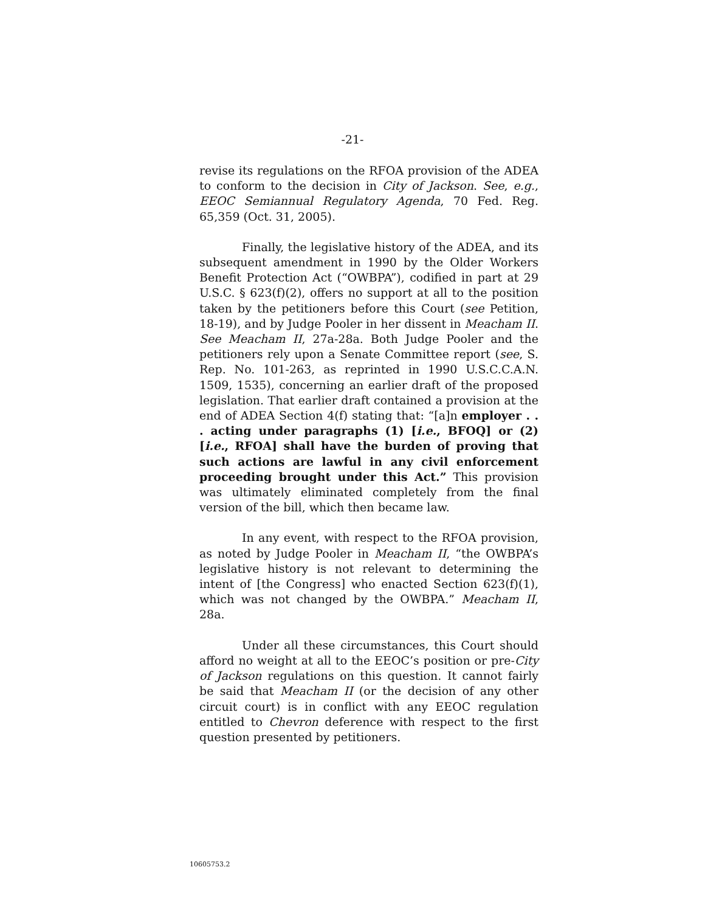-21-
revise its regulations on the RFOA provision of the ADEA to conform to the decision in City of Jackson. See, e.g., EEOC Semiannual Regulatory Agenda, 70 Fed. Reg. 65,359 (Oct. 31, 2005).
Finally, the legislative history of the ADEA, and its subsequent amendment in 1990 by the Older Workers Benefit Protection Act (“OWBPA”), codified in part at 29 U.S.C. § 623(f)(2), offers no support at all to the position taken by the petitioners before this Court (see Petition, 18-19), and by Judge Pooler in her dissent in Meacham II. See Meacham II, 27a-28a. Both Judge Pooler and the petitioners rely upon a Senate Committee report (see, S. Rep. No. 101-263, as reprinted in 1990 U.S.C.C.A.N. 1509, 1535), concerning an earlier draft of the proposed legislation. That earlier draft contained a provision at the end of ADEA Section 4(f) stating that: “[a]n employer . . . acting under paragraphs (1) [i.e., BFOQ] or (2) [i.e., RFOA] shall have the burden of proving that such actions are lawful in any civil enforcement proceeding brought under this Act.” This provision was ultimately eliminated completely from the final version of the bill, which then became law.
In any event, with respect to the RFOA provision, as noted by Judge Pooler in Meacham II, “the OWBPA’s legislative history is not relevant to determining the intent of [the Congress] who enacted Section 623(f)(1), which was not changed by the OWBPA.” Meacham II, 28a.
Under all these circumstances, this Court should afford no weight at all to the EEOC’s position or pre-City of Jackson regulations on this question. It cannot fairly be said that Meacham II (or the decision of any other circuit court) is in conflict with any EEOC regulation entitled to Chevron deference with respect to the first question presented by petitioners.
10605753.2